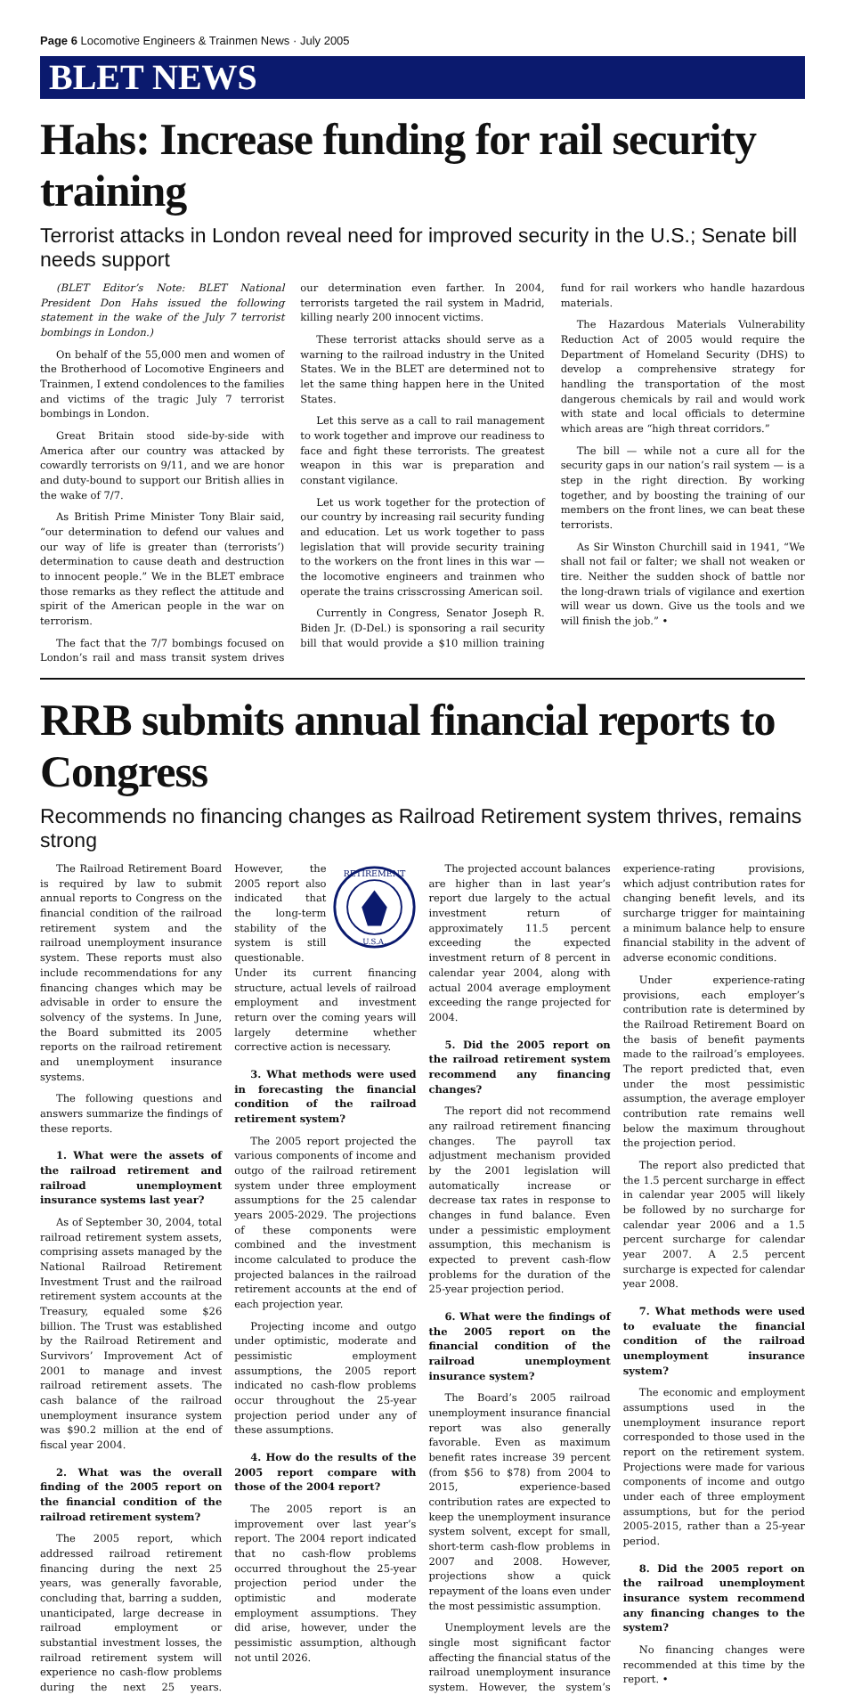Page 6 Locomotive Engineers & Trainmen News · July 2005
BLET NEWS
Hahs: Increase funding for rail security training
Terrorist attacks in London reveal need for improved security in the U.S.; Senate bill needs support
(BLET Editor’s Note: BLET National President Don Hahs issued the following statement in the wake of the July 7 terrorist bombings in London.)
On behalf of the 55,000 men and women of the Brotherhood of Locomotive Engineers and Trainmen, I extend condolences to the families and victims of the tragic July 7 terrorist bombings in London.
Great Britain stood side-by-side with America after our country was attacked by cowardly terrorists on 9/11, and we are honor and duty-bound to support our British allies in the wake of 7/7.
As British Prime Minister Tony Blair said, “our determination to defend our values and our way of life is greater than (terrorists’) determination to cause death and destruction to innocent people.” We in the BLET embrace those remarks as they reflect the attitude and spirit of the American people in the war on terrorism.
The fact that the 7/7 bombings focused on London’s rail and mass transit system drives our determination even farther. In 2004, terrorists targeted the rail system in Madrid, killing nearly 200 innocent victims.
These terrorist attacks should serve as a warning to the railroad industry in the United States. We in the BLET are determined not to let the same thing happen here in the United States.
Let this serve as a call to rail management to work together and improve our readiness to face and fight these terrorists. The greatest weapon in this war is preparation and constant vigilance.
Let us work together for the protection of our country by increasing rail security funding and education. Let us work together to pass legislation that will provide security training to the workers on the front lines in this war — the locomotive engineers and trainmen who operate the trains crisscrossing American soil.
Currently in Congress, Senator Joseph R. Biden Jr. (D-Del.) is sponsoring a rail security bill that would provide a $10 million training fund for rail workers who handle hazardous materials.
The Hazardous Materials Vulnerability Reduction Act of 2005 would require the Department of Homeland Security (DHS) to develop a comprehensive strategy for handling the transportation of the most dangerous chemicals by rail and would work with state and local officials to determine which areas are “high threat corridors.”
The bill — while not a cure all for the security gaps in our nation’s rail system — is a step in the right direction. By working together, and by boosting the training of our members on the front lines, we can beat these terrorists.
As Sir Winston Churchill said in 1941, “We shall not fail or falter; we shall not weaken or tire. Neither the sudden shock of battle nor the long-drawn trials of vigilance and exertion will wear us down. Give us the tools and we will finish the job.” •
RRB submits annual financial reports to Congress
Recommends no financing changes as Railroad Retirement system thrives, remains strong
The Railroad Retirement Board is required by law to submit annual reports to Congress on the financial condition of the railroad retirement system and the railroad unemployment insurance system. These reports must also include recommendations for any financing changes which may be advisable in order to ensure the solvency of the systems. In June, the Board submitted its 2005 reports on the railroad retirement and unemployment insurance systems.
The following questions and answers summarize the findings of these reports.
1. What were the assets of the railroad retirement and railroad unemployment insurance systems last year?
As of September 30, 2004, total railroad retirement system assets, comprising assets managed by the National Railroad Retirement Investment Trust and the railroad retirement system accounts at the Treasury, equaled some $26 billion. The Trust was established by the Railroad Retirement and Survivors’ Improvement Act of 2001 to manage and invest railroad retirement assets. The cash balance of the railroad unemployment insurance system was $90.2 million at the end of fiscal year 2004.
2. What was the overall finding of the 2005 report on the financial condition of the railroad retirement system?
The 2005 report, which addressed railroad retirement financing during the next 25 years, was generally favorable, concluding that, barring a sudden, unanticipated, large decrease in railroad employment or substantial investment losses, the railroad retirement system will experience no cash-flow
RETIREMENT
U.S.A.
problems during the next 25 years. However, the 2005 report also indicated that the long-term stability of the system is still questionable. Under its current financing structure, actual levels of railroad employment and investment return over the coming years will largely determine whether corrective action is necessary.
3. What methods were used in forecasting the financial condition of the railroad retirement system?
The 2005 report projected the various components of income and outgo of the railroad retirement system under three employment assumptions for the 25 calendar years 2005-2029. The projections of these components were combined and the investment income calculated to produce the projected balances in the railroad retirement accounts at the end of each projection year.
Projecting income and outgo under optimistic, moderate and pessimistic employment assumptions, the 2005 report indicated no cash-flow problems occur throughout the 25-year projection period under any of these assumptions.
4. How do the results of the 2005 report compare with those of the 2004 report?
The 2005 report is an improvement over last year’s report. The 2004 report indicated that no cash-flow problems occurred throughout the 25-year projection period under the optimistic and moderate employment assumptions. They did arise, however, under the pessimistic assumption, although not until 2026.
The projected account balances are higher than in last year’s report due largely to the actual investment return of approximately 11.5 percent exceeding the expected investment return of 8 percent in calendar year 2004, along with actual 2004 average employment exceeding the range projected for 2004.
5. Did the 2005 report on the railroad retirement system recommend any financing changes?
The report did not recommend any railroad retirement financing changes. The payroll tax adjustment mechanism provided by the 2001 legislation will automatically increase or decrease tax rates in response to changes in fund balance. Even under a pessimistic employment assumption, this mechanism is expected to prevent cash-flow problems for the duration of the 25-year projection period.
6. What were the findings of the 2005 report on the financial condition of the railroad unemployment insurance system?
The Board’s 2005 railroad unemployment insurance financial report was also generally favorable. Even as maximum benefit rates increase 39 percent (from $56 to $78) from 2004 to 2015, experience-based contribution rates are expected to keep the unemployment insurance system solvent, except for small, short-term cash-flow problems in 2007 and 2008. However, projections show a quick repayment of the loans even under the most pessimistic assumption.
Unemployment levels are the single most significant factor affecting the financial status of the railroad unemployment insurance system. However, the system’s experience-rating provisions, which adjust contribution rates for changing benefit levels, and its surcharge trigger for maintaining a minimum balance help to ensure financial stability in the advent of adverse economic conditions.
Under experience-rating provisions, each employer’s contribution rate is determined by the Railroad Retirement Board on the basis of benefit payments made to the railroad’s employees. The report predicted that, even under the most pessimistic assumption, the average employer contribution rate remains well below the maximum throughout the projection period.
The report also predicted that the 1.5 percent surcharge in effect in calendar year 2005 will likely be followed by no surcharge for calendar year 2006 and a 1.5 percent surcharge for calendar year 2007. A 2.5 percent surcharge is expected for calendar year 2008.
7. What methods were used to evaluate the financial condition of the railroad unemployment insurance system?
The economic and employment assumptions used in the unemployment insurance report corresponded to those used in the report on the retirement system. Projections were made for various components of income and outgo under each of three employment assumptions, but for the period 2005-2015, rather than a 25-year period.
8. Did the 2005 report on the railroad unemployment insurance system recommend any financing changes to the system?
No financing changes were recommended at this time by the report. •